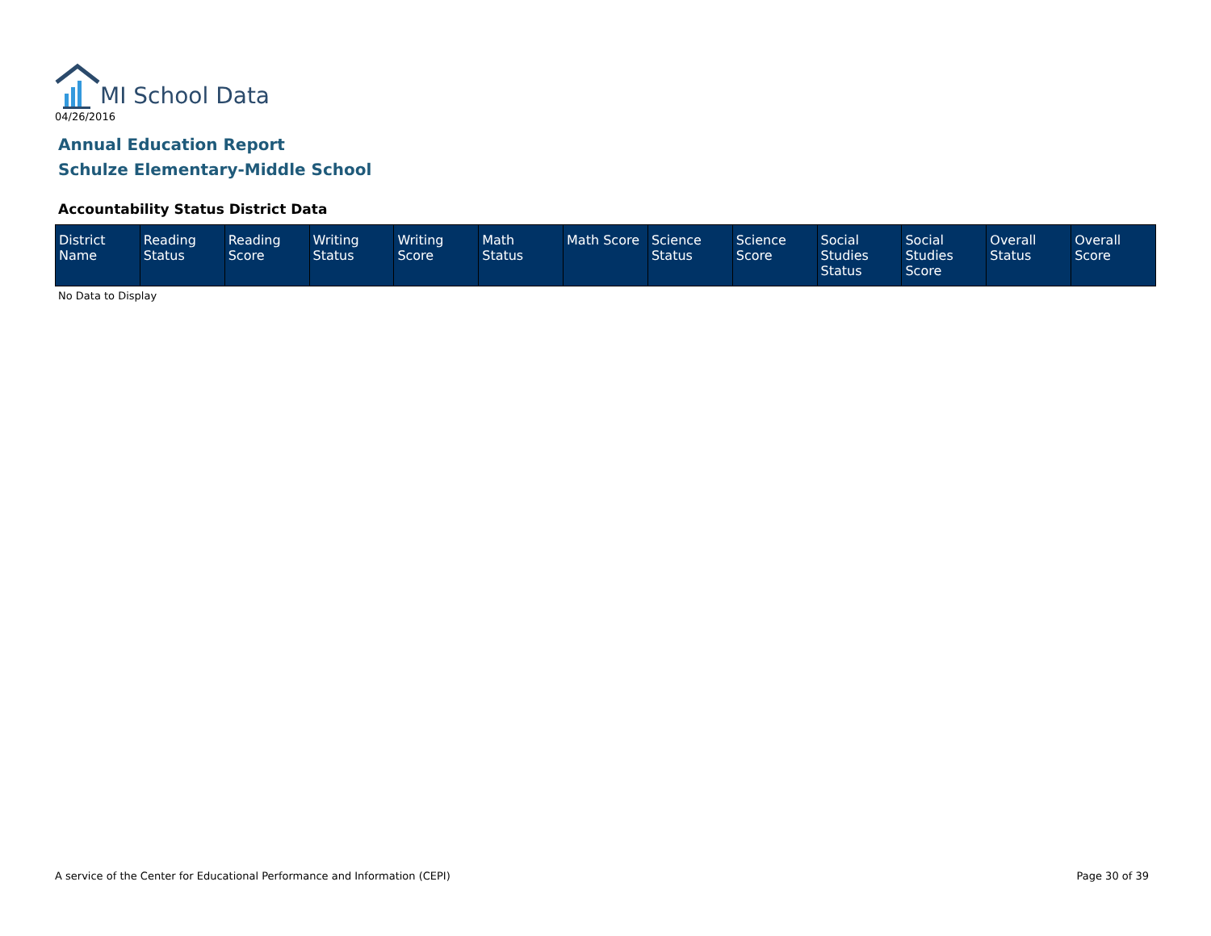MI School Data
04/26/2016
Annual Education Report
Schulze Elementary-Middle School
Accountability Status District Data
| District Name | Reading Status | Reading Score | Writing Status | Writing Score | Math Status | Math Score | Science Status | Science Score | Social Studies Status | Social Studies Score | Overall Status | Overall Score |
| --- | --- | --- | --- | --- | --- | --- | --- | --- | --- | --- | --- | --- |
No Data to Display
A service of the Center for Educational Performance and Information (CEPI)
Page 30 of 39